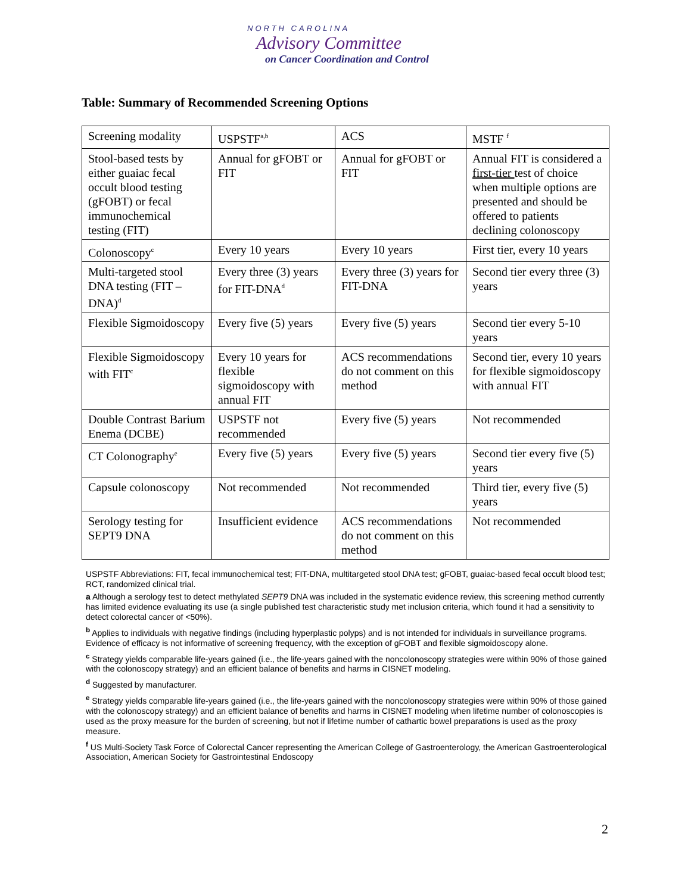NORTH CAROLINA
Advisory Committee
on Cancer Coordination and Control
Table: Summary of Recommended Screening Options
| Screening modality | USPSTF<sup>a,b</sup> | ACS | MSTF <sup>f</sup> |
| Stool-based tests by either guaiac fecal occult blood testing (gFOBT) or fecal immunochemical testing (FIT) | Annual for gFOBT or FIT | Annual for gFOBT or FIT | Annual FIT is considered a first-tier test of choice when multiple options are presented and should be offered to patients declining colonoscopy |
| Colonoscopy<sup>c</sup> | Every 10 years | Every 10 years | First tier, every 10 years |
| Multi-targeted stool DNA testing (FIT – DNA)<sup>d</sup> | Every three (3) years for FIT-DNA<sup>d</sup> | Every three (3) years for FIT-DNA | Second tier every three (3) years |
| Flexible Sigmoidoscopy | Every five (5) years | Every five (5) years | Second tier every 5-10 years |
| Flexible Sigmoidoscopy with FIT<sup>c</sup> | Every 10 years for flexible sigmoidoscopy with annual FIT | ACS recommendations do not comment on this method | Second tier, every 10 years for flexible sigmoidoscopy with annual FIT |
| Double Contrast Barium Enema (DCBE) | USPSTF not recommended | Every five (5) years | Not recommended |
| CT Colonography<sup>e</sup> | Every five (5) years | Every five (5) years | Second tier every five (5) years |
| Capsule colonoscopy | Not recommended | Not recommended | Third tier, every five (5) years |
| Serology testing for SEPT9 DNA | Insufficient evidence | ACS recommendations do not comment on this method | Not recommended |
USPSTF Abbreviations: FIT, fecal immunochemical test; FIT-DNA, multitargeted stool DNA test; gFOBT, guaiac-based fecal occult blood test; RCT, randomized clinical trial.
a Although a serology test to detect methylated SEPT9 DNA was included in the systematic evidence review, this screening method currently has limited evidence evaluating its use (a single published test characteristic study met inclusion criteria, which found it had a sensitivity to detect colorectal cancer of <50%).
<sup>b</sup> Applies to individuals with negative findings (including hyperplastic polyps) and is not intended for individuals in surveillance programs. Evidence of efficacy is not informative of screening frequency, with the exception of gFOBT and flexible sigmoidoscopy alone.
<sup>c</sup> Strategy yields comparable life-years gained (i.e., the life-years gained with the noncolonoscopy strategies were within 90% of those gained with the colonoscopy strategy) and an efficient balance of benefits and harms in CISNET modeling.
<sup>d</sup> Suggested by manufacturer.
<sup>e</sup> Strategy yields comparable life-years gained (i.e., the life-years gained with the noncolonoscopy strategies were within 90% of those gained with the colonoscopy strategy) and an efficient balance of benefits and harms in CISNET modeling when lifetime number of colonoscopies is used as the proxy measure for the burden of screening, but not if lifetime number of cathartic bowel preparations is used as the proxy measure.
<sup>f</sup> US Multi-Society Task Force of Colorectal Cancer representing the American College of Gastroenterology, the American Gastroenterological Association, American Society for Gastrointestinal Endoscopy
2